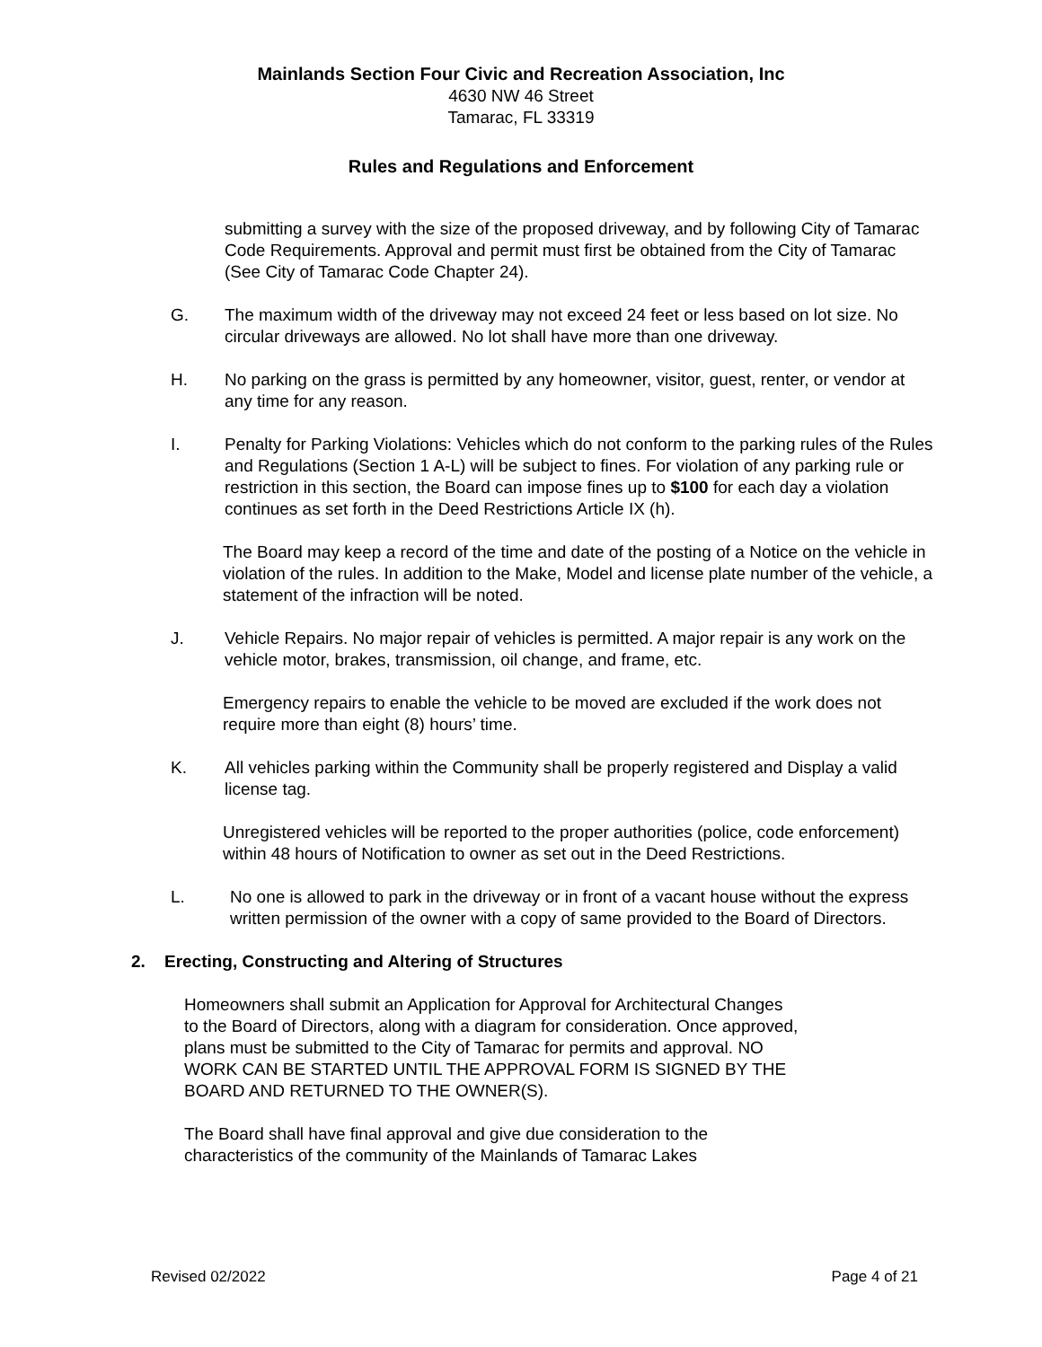Mainlands Section Four Civic and Recreation Association, Inc
4630 NW 46 Street
Tamarac, FL 33319
Rules and Regulations and Enforcement
submitting a survey with the size of the proposed driveway, and by following City of Tamarac Code Requirements. Approval and permit must first be obtained from the City of Tamarac (See City of Tamarac Code Chapter 24).
G. The maximum width of the driveway may not exceed 24 feet or less based on lot size. No circular driveways are allowed. No lot shall have more than one driveway.
H. No parking on the grass is permitted by any homeowner, visitor, guest, renter, or vendor at any time for any reason.
I. Penalty for Parking Violations: Vehicles which do not conform to the parking rules of the Rules and Regulations (Section 1 A-L) will be subject to fines. For violation of any parking rule or restriction in this section, the Board can impose fines up to $100 for each day a violation continues as set forth in the Deed Restrictions Article IX (h).
The Board may keep a record of the time and date of the posting of a Notice on the vehicle in violation of the rules. In addition to the Make, Model and license plate number of the vehicle, a statement of the infraction will be noted.
J. Vehicle Repairs. No major repair of vehicles is permitted. A major repair is any work on the vehicle motor, brakes, transmission, oil change, and frame, etc.
Emergency repairs to enable the vehicle to be moved are excluded if the work does not require more than eight (8) hours’ time.
K. All vehicles parking within the Community shall be properly registered and Display a valid license tag.
Unregistered vehicles will be reported to the proper authorities (police, code enforcement) within 48 hours of Notification to owner as set out in the Deed Restrictions.
L. No one is allowed to park in the driveway or in front of a vacant house without the express written permission of the owner with a copy of same provided to the Board of Directors.
2. Erecting, Constructing and Altering of Structures
Homeowners shall submit an Application for Approval for Architectural Changes to the Board of Directors, along with a diagram for consideration. Once approved, plans must be submitted to the City of Tamarac for permits and approval. NO WORK CAN BE STARTED UNTIL THE APPROVAL FORM IS SIGNED BY THE BOARD AND RETURNED TO THE OWNER(S).
The Board shall have final approval and give due consideration to the characteristics of the community of the Mainlands of Tamarac Lakes
Revised 02/2022 Page 4 of 21